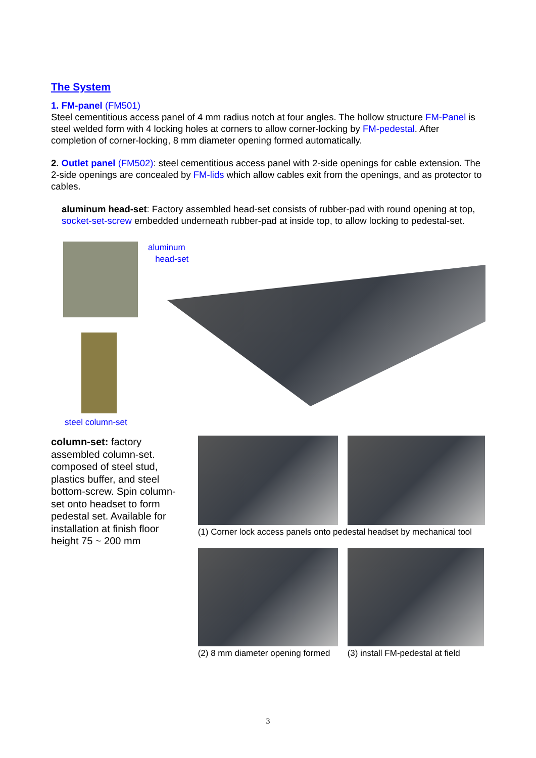The System
1. FM-panel (FM501)
Steel cementitious access panel of 4 mm radius notch at four angles. The hollow structure FM-Panel is steel welded form with 4 locking holes at corners to allow corner-locking by FM-pedestal. After completion of corner-locking, 8 mm diameter opening formed automatically.
2. Outlet panel (FM502): steel cementitious access panel with 2-side openings for cable extension. The 2-side openings are concealed by FM-lids which allow cables exit from the openings, and as protector to cables.
aluminum head-set: Factory assembled head-set consists of rubber-pad with round opening at top, socket-set-screw embedded underneath rubber-pad at inside top, to allow locking to pedestal-set.
steel column-set
aluminum
head-set
column-set: factory assembled column-set. composed of steel stud, plastics buffer, and steel bottom-screw. Spin column-set onto headset to form pedestal set. Available for installation at finish floor height 75 ~ 200 mm
(1) Corner lock access panels onto pedestal headset by mechanical tool
(2) 8 mm diameter opening formed
(3) install FM-pedestal at field
3